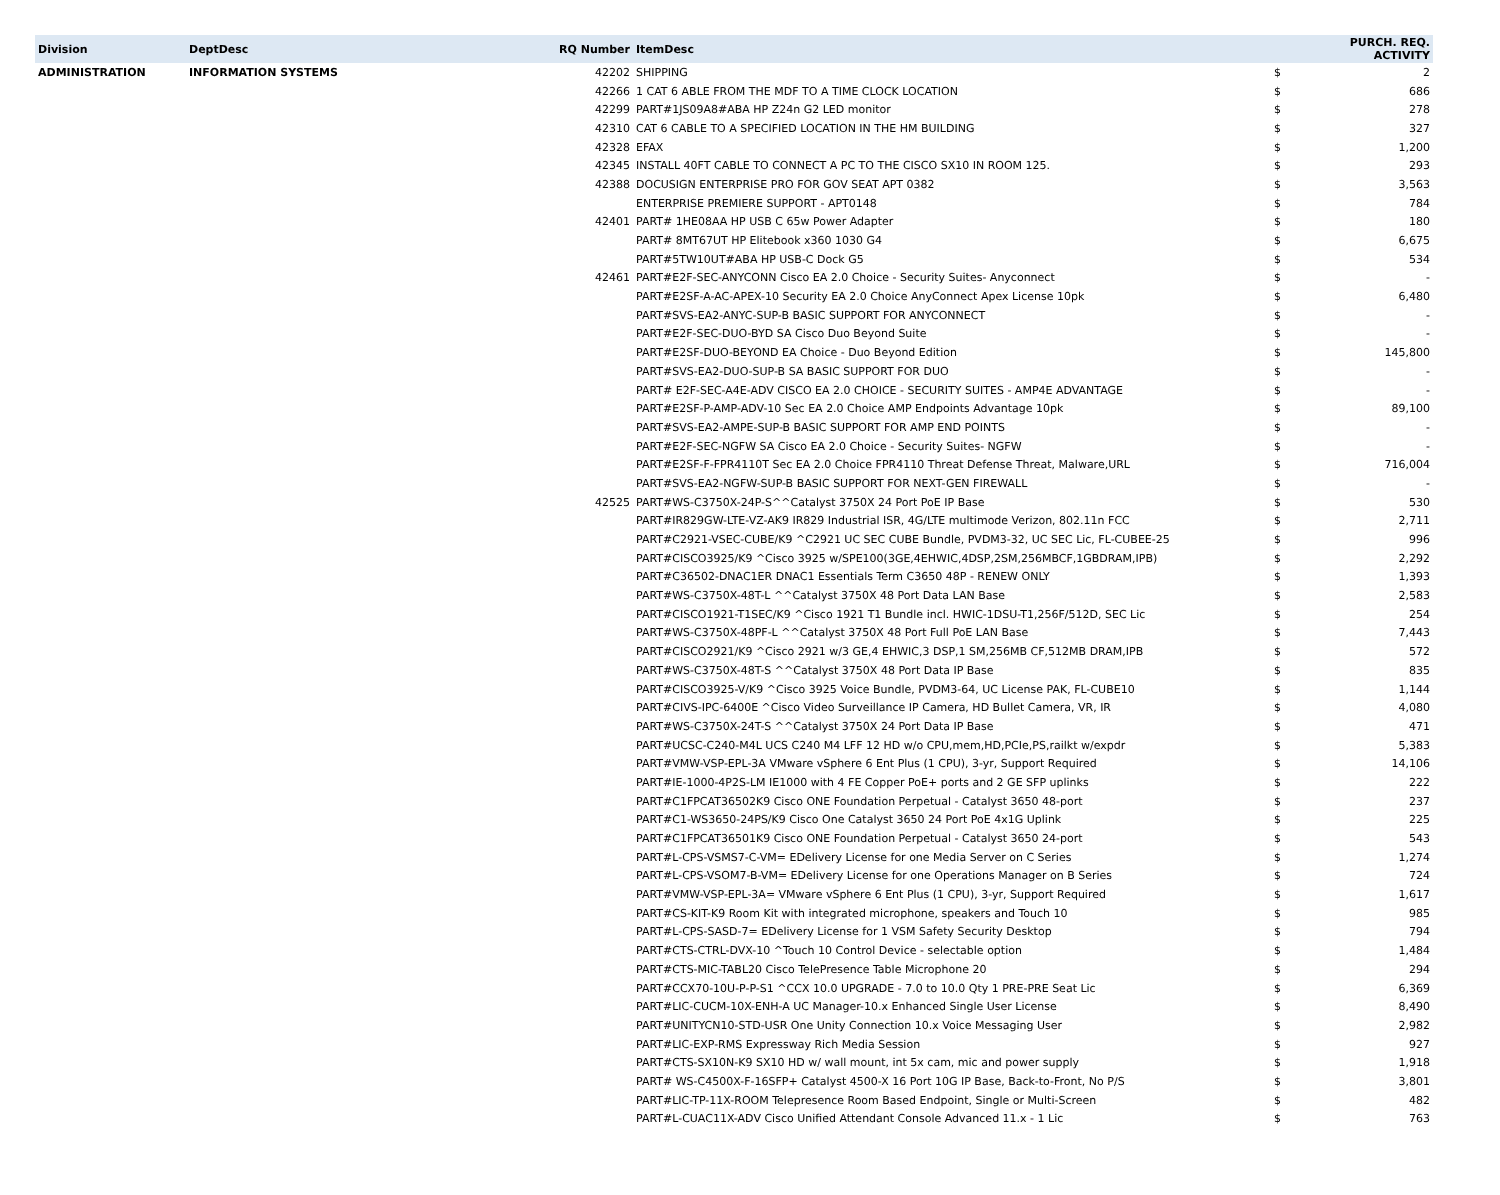| Division | DeptDesc | RQ Number | ItemDesc | | PURCH. REQ. ACTIVITY |
| --- | --- | --- | --- | --- | --- |
| ADMINISTRATION | INFORMATION SYSTEMS | 42202 | SHIPPING | $ | 2 |
| | | 42266 | 1 CAT 6 ABLE FROM THE MDF TO A TIME CLOCK LOCATION | $ | 686 |
| | | 42299 | PART#1JS09A8#ABA HP Z24n G2 LED monitor | $ | 278 |
| | | 42310 | CAT 6 CABLE TO A SPECIFIED LOCATION IN THE HM BUILDING | $ | 327 |
| | | 42328 | EFAX | $ | 1,200 |
| | | 42345 | INSTALL 40FT CABLE TO CONNECT A PC TO THE CISCO SX10 IN ROOM 125. | $ | 293 |
| | | 42388 | DOCUSIGN ENTERPRISE PRO FOR GOV SEAT APT 0382 | $ | 3,563 |
| | | | ENTERPRISE PREMIERE SUPPORT - APT0148 | $ | 784 |
| | | 42401 | PART# 1HE08AA HP USB C 65w Power Adapter | $ | 180 |
| | | | PART# 8MT67UT HP Elitebook x360 1030 G4 | $ | 6,675 |
| | | | PART#5TW10UT#ABA HP USB-C Dock G5 | $ | 534 |
| | | 42461 | PART#E2F-SEC-ANYCONN Cisco EA 2.0 Choice - Security Suites- Anyconnect | $ | - |
| | | | PART#E2SF-A-AC-APEX-10 Security EA 2.0 Choice AnyConnect Apex License 10pk | $ | 6,480 |
| | | | PART#SVS-EA2-ANYC-SUP-B BASIC SUPPORT FOR ANYCONNECT | $ | - |
| | | | PART#E2F-SEC-DUO-BYD SA Cisco Duo Beyond Suite | $ | - |
| | | | PART#E2SF-DUO-BEYOND EA Choice - Duo Beyond Edition | $ | 145,800 |
| | | | PART#SVS-EA2-DUO-SUP-B SA BASIC SUPPORT FOR DUO | $ | - |
| | | | PART# E2F-SEC-A4E-ADV CISCO EA 2.0 CHOICE - SECURITY SUITES - AMP4E ADVANTAGE | $ | - |
| | | | PART#E2SF-P-AMP-ADV-10 Sec EA 2.0 Choice AMP Endpoints Advantage 10pk | $ | 89,100 |
| | | | PART#SVS-EA2-AMPE-SUP-B BASIC SUPPORT FOR AMP END POINTS | $ | - |
| | | | PART#E2F-SEC-NGFW SA Cisco EA 2.0 Choice - Security Suites- NGFW | $ | - |
| | | | PART#E2SF-F-FPR4110T Sec EA 2.0 Choice FPR4110 Threat Defense Threat, Malware,URL | $ | 716,004 |
| | | | PART#SVS-EA2-NGFW-SUP-B BASIC SUPPORT FOR NEXT-GEN FIREWALL | $ | - |
| | | 42525 | PART#WS-C3750X-24P-S^^Catalyst 3750X 24 Port PoE IP Base | $ | 530 |
| | | | PART#IR829GW-LTE-VZ-AK9 IR829 Industrial ISR, 4G/LTE multimode Verizon, 802.11n FCC | $ | 2,711 |
| | | | PART#C2921-VSEC-CUBE/K9 ^C2921 UC SEC CUBE Bundle, PVDM3-32, UC SEC Lic, FL-CUBEE-25 | $ | 996 |
| | | | PART#CISCO3925/K9 ^Cisco 3925 w/SPE100(3GE,4EHWIC,4DSP,2SM,256MBCF,1GBDRAM,IPB) | $ | 2,292 |
| | | | PART#C36502-DNAC1ER DNAC1 Essentials Term C3650 48P - RENEW ONLY | $ | 1,393 |
| | | | PART#WS-C3750X-48T-L ^^Catalyst 3750X 48 Port Data LAN Base | $ | 2,583 |
| | | | PART#CISCO1921-T1SEC/K9 ^Cisco 1921 T1 Bundle incl. HWIC-1DSU-T1,256F/512D, SEC Lic | $ | 254 |
| | | | PART#WS-C3750X-48PF-L ^^Catalyst 3750X 48 Port Full PoE LAN Base | $ | 7,443 |
| | | | PART#CISCO2921/K9 ^Cisco 2921 w/3 GE,4 EHWIC,3 DSP,1 SM,256MB CF,512MB DRAM,IPB | $ | 572 |
| | | | PART#WS-C3750X-48T-S ^^Catalyst 3750X 48 Port Data IP Base | $ | 835 |
| | | | PART#CISCO3925-V/K9 ^Cisco 3925 Voice Bundle, PVDM3-64, UC License PAK, FL-CUBE10 | $ | 1,144 |
| | | | PART#CIVS-IPC-6400E ^Cisco Video Surveillance IP Camera, HD Bullet Camera, VR, IR | $ | 4,080 |
| | | | PART#WS-C3750X-24T-S ^^Catalyst 3750X 24 Port Data IP Base | $ | 471 |
| | | | PART#UCSC-C240-M4L UCS C240 M4 LFF 12 HD w/o CPU,mem,HD,PCIe,PS,railkt w/expdr | $ | 5,383 |
| | | | PART#VMW-VSP-EPL-3A VMware vSphere 6 Ent Plus (1 CPU), 3-yr, Support Required | $ | 14,106 |
| | | | PART#IE-1000-4P2S-LM IE1000 with 4 FE Copper PoE+ ports and 2 GE SFP uplinks | $ | 222 |
| | | | PART#C1FPCAT36502K9 Cisco ONE Foundation Perpetual - Catalyst 3650 48-port | $ | 237 |
| | | | PART#C1-WS3650-24PS/K9 Cisco One Catalyst 3650 24 Port PoE 4x1G Uplink | $ | 225 |
| | | | PART#C1FPCAT36501K9 Cisco ONE Foundation Perpetual - Catalyst 3650 24-port | $ | 543 |
| | | | PART#L-CPS-VSMS7-C-VM= EDelivery License for one Media Server on C Series | $ | 1,274 |
| | | | PART#L-CPS-VSOM7-B-VM= EDelivery License for one Operations Manager on B Series | $ | 724 |
| | | | PART#VMW-VSP-EPL-3A= VMware vSphere 6 Ent Plus (1 CPU), 3-yr, Support Required | $ | 1,617 |
| | | | PART#CS-KIT-K9 Room Kit with integrated microphone, speakers and Touch 10 | $ | 985 |
| | | | PART#L-CPS-SASD-7= EDelivery License for 1 VSM Safety Security Desktop | $ | 794 |
| | | | PART#CTS-CTRL-DVX-10 ^Touch 10 Control Device - selectable option | $ | 1,484 |
| | | | PART#CTS-MIC-TABL20 Cisco TelePresence Table Microphone 20 | $ | 294 |
| | | | PART#CCX70-10U-P-P-S1 ^CCX 10.0 UPGRADE - 7.0 to 10.0 Qty 1 PRE-PRE Seat Lic | $ | 6,369 |
| | | | PART#LIC-CUCM-10X-ENH-A UC Manager-10.x Enhanced Single User License | $ | 8,490 |
| | | | PART#UNITYCN10-STD-USR One Unity Connection 10.x Voice Messaging User | $ | 2,982 |
| | | | PART#LIC-EXP-RMS Expressway Rich Media Session | $ | 927 |
| | | | PART#CTS-SX10N-K9 SX10 HD w/ wall mount, int 5x cam, mic and power supply | $ | 1,918 |
| | | | PART# WS-C4500X-F-16SFP+ Catalyst 4500-X 16 Port 10G IP Base, Back-to-Front, No P/S | $ | 3,801 |
| | | | PART#LIC-TP-11X-ROOM Telepresence Room Based Endpoint, Single or Multi-Screen | $ | 482 |
| | | | PART#L-CUAC11X-ADV Cisco Unified Attendant Console Advanced 11.x - 1 Lic | $ | 763 |